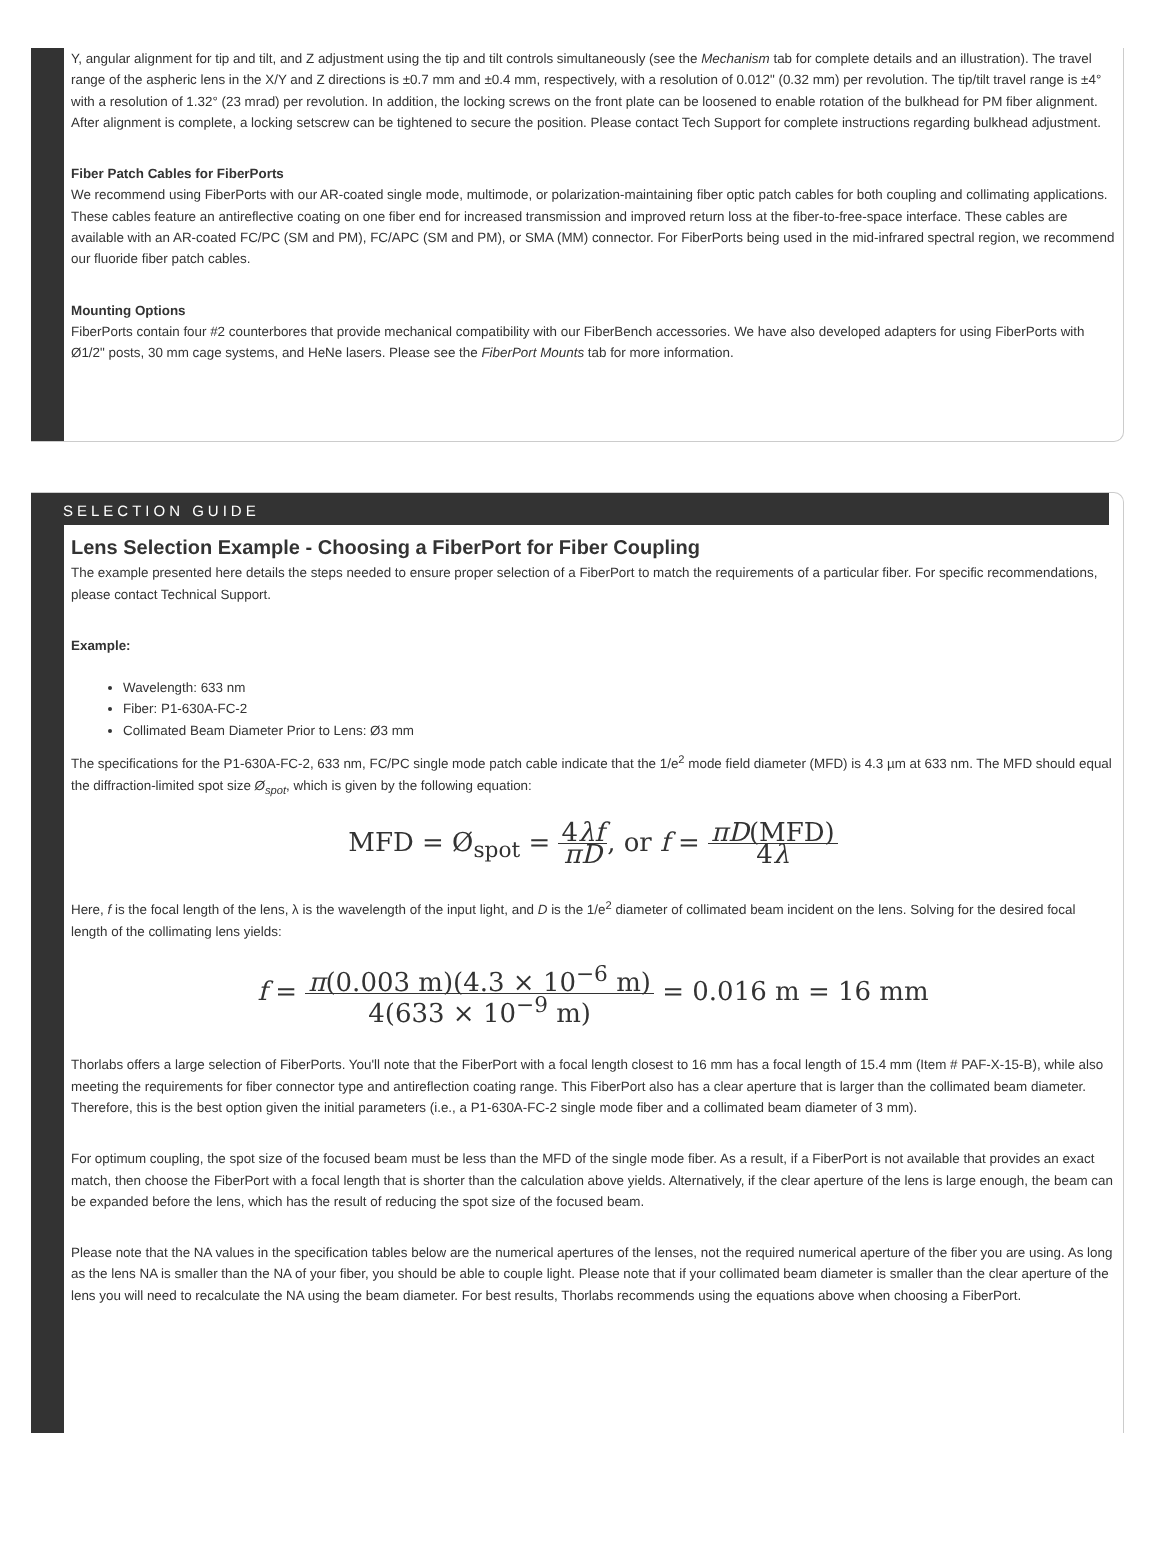Y, angular alignment for tip and tilt, and Z adjustment using the tip and tilt controls simultaneously (see the Mechanism tab for complete details and an illustration). The travel range of the aspheric lens in the X/Y and Z directions is ±0.7 mm and ±0.4 mm, respectively, with a resolution of 0.012" (0.32 mm) per revolution. The tip/tilt travel range is ±4° with a resolution of 1.32° (23 mrad) per revolution. In addition, the locking screws on the front plate can be loosened to enable rotation of the bulkhead for PM fiber alignment. After alignment is complete, a locking setscrew can be tightened to secure the position. Please contact Tech Support for complete instructions regarding bulkhead adjustment.
Fiber Patch Cables for FiberPorts
We recommend using FiberPorts with our AR-coated single mode, multimode, or polarization-maintaining fiber optic patch cables for both coupling and collimating applications. These cables feature an antireflective coating on one fiber end for increased transmission and improved return loss at the fiber-to-free-space interface. These cables are available with an AR-coated FC/PC (SM and PM), FC/APC (SM and PM), or SMA (MM) connector. For FiberPorts being used in the mid-infrared spectral region, we recommend our fluoride fiber patch cables.
Mounting Options
FiberPorts contain four #2 counterbores that provide mechanical compatibility with our FiberBench accessories. We have also developed adapters for using FiberPorts with Ø1/2" posts, 30 mm cage systems, and HeNe lasers. Please see the FiberPort Mounts tab for more information.
SELECTION GUIDE
Lens Selection Example - Choosing a FiberPort for Fiber Coupling
The example presented here details the steps needed to ensure proper selection of a FiberPort to match the requirements of a particular fiber. For specific recommendations, please contact Technical Support.
Example:
Wavelength: 633 nm
Fiber: P1-630A-FC-2
Collimated Beam Diameter Prior to Lens: Ø3 mm
The specifications for the P1-630A-FC-2, 633 nm, FC/PC single mode patch cable indicate that the 1/e<sup>2</sup> mode field diameter (MFD) is 4.3 µm at 633 nm. The MFD should equal the diffraction-limited spot size Ø<sub>spot</sub>, which is given by the following equation:
MFD = Ø<sub>spot</sub> = 4λf πD, or f = πD(MFD) 4λ
Here, f is the focal length of the lens, λ is the wavelength of the input light, and D is the 1/e<sup>2</sup> diameter of collimated beam incident on the lens. Solving for the desired focal length of the collimating lens yields:
f = π(0.003 m)(4.3 × 10<sup>−6</sup> m) 4(633 × 10<sup>−9</sup> m) = 0.016 m = 16 mm
Thorlabs offers a large selection of FiberPorts. You'll note that the FiberPort with a focal length closest to 16 mm has a focal length of 15.4 mm (Item # PAF-X-15-B), while also meeting the requirements for fiber connector type and antireflection coating range. This FiberPort also has a clear aperture that is larger than the collimated beam diameter. Therefore, this is the best option given the initial parameters (i.e., a P1-630A-FC-2 single mode fiber and a collimated beam diameter of 3 mm).
For optimum coupling, the spot size of the focused beam must be less than the MFD of the single mode fiber. As a result, if a FiberPort is not available that provides an exact match, then choose the FiberPort with a focal length that is shorter than the calculation above yields. Alternatively, if the clear aperture of the lens is large enough, the beam can be expanded before the lens, which has the result of reducing the spot size of the focused beam.
Please note that the NA values in the specification tables below are the numerical apertures of the lenses, not the required numerical aperture of the fiber you are using. As long as the lens NA is smaller than the NA of your fiber, you should be able to couple light. Please note that if your collimated beam diameter is smaller than the clear aperture of the lens you will need to recalculate the NA using the beam diameter. For best results, Thorlabs recommends using the equations above when choosing a FiberPort.